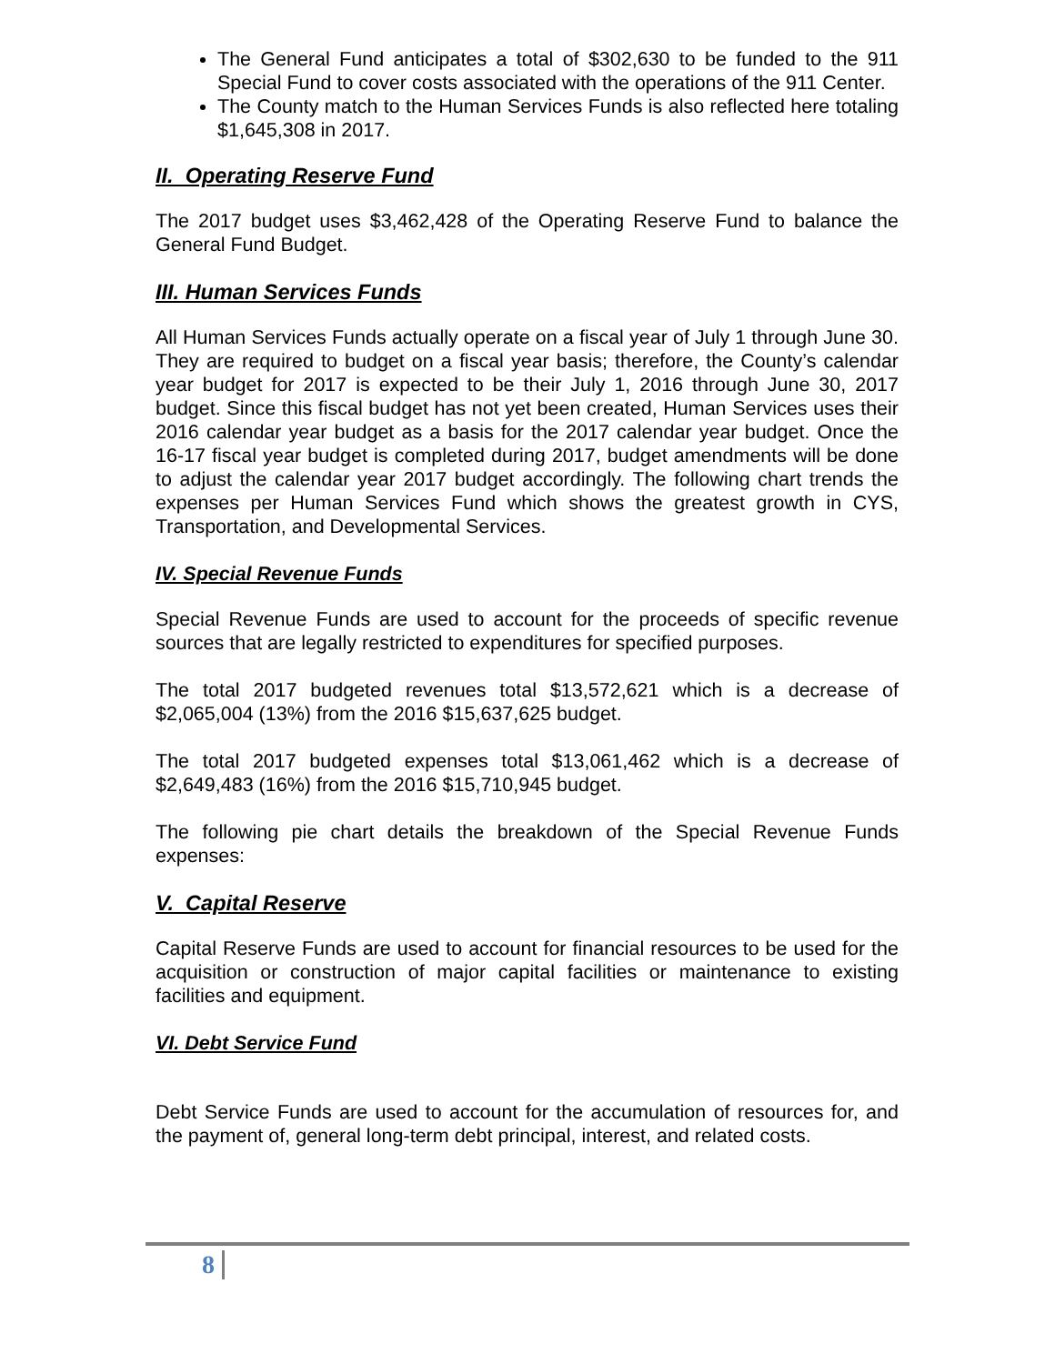The General Fund anticipates a total of $302,630 to be funded to the 911 Special Fund to cover costs associated with the operations of the 911 Center.
The County match to the Human Services Funds is also reflected here totaling $1,645,308 in 2017.
II. Operating Reserve Fund
The 2017 budget uses $3,462,428 of the Operating Reserve Fund to balance the General Fund Budget.
III. Human Services Funds
All Human Services Funds actually operate on a fiscal year of July 1 through June 30. They are required to budget on a fiscal year basis; therefore, the County’s calendar year budget for 2017 is expected to be their July 1, 2016 through June 30, 2017 budget. Since this fiscal budget has not yet been created, Human Services uses their 2016 calendar year budget as a basis for the 2017 calendar year budget. Once the 16-17 fiscal year budget is completed during 2017, budget amendments will be done to adjust the calendar year 2017 budget accordingly. The following chart trends the expenses per Human Services Fund which shows the greatest growth in CYS, Transportation, and Developmental Services.
IV. Special Revenue Funds
Special Revenue Funds are used to account for the proceeds of specific revenue sources that are legally restricted to expenditures for specified purposes.
The total 2017 budgeted revenues total $13,572,621 which is a decrease of $2,065,004 (13%) from the 2016 $15,637,625 budget.
The total 2017 budgeted expenses total $13,061,462 which is a decrease of $2,649,483 (16%) from the 2016 $15,710,945 budget.
The following pie chart details the breakdown of the Special Revenue Funds expenses:
V. Capital Reserve
Capital Reserve Funds are used to account for financial resources to be used for the acquisition or construction of major capital facilities or maintenance to existing facilities and equipment.
VI. Debt Service Fund
Debt Service Funds are used to account for the accumulation of resources for, and the payment of, general long-term debt principal, interest, and related costs.
8